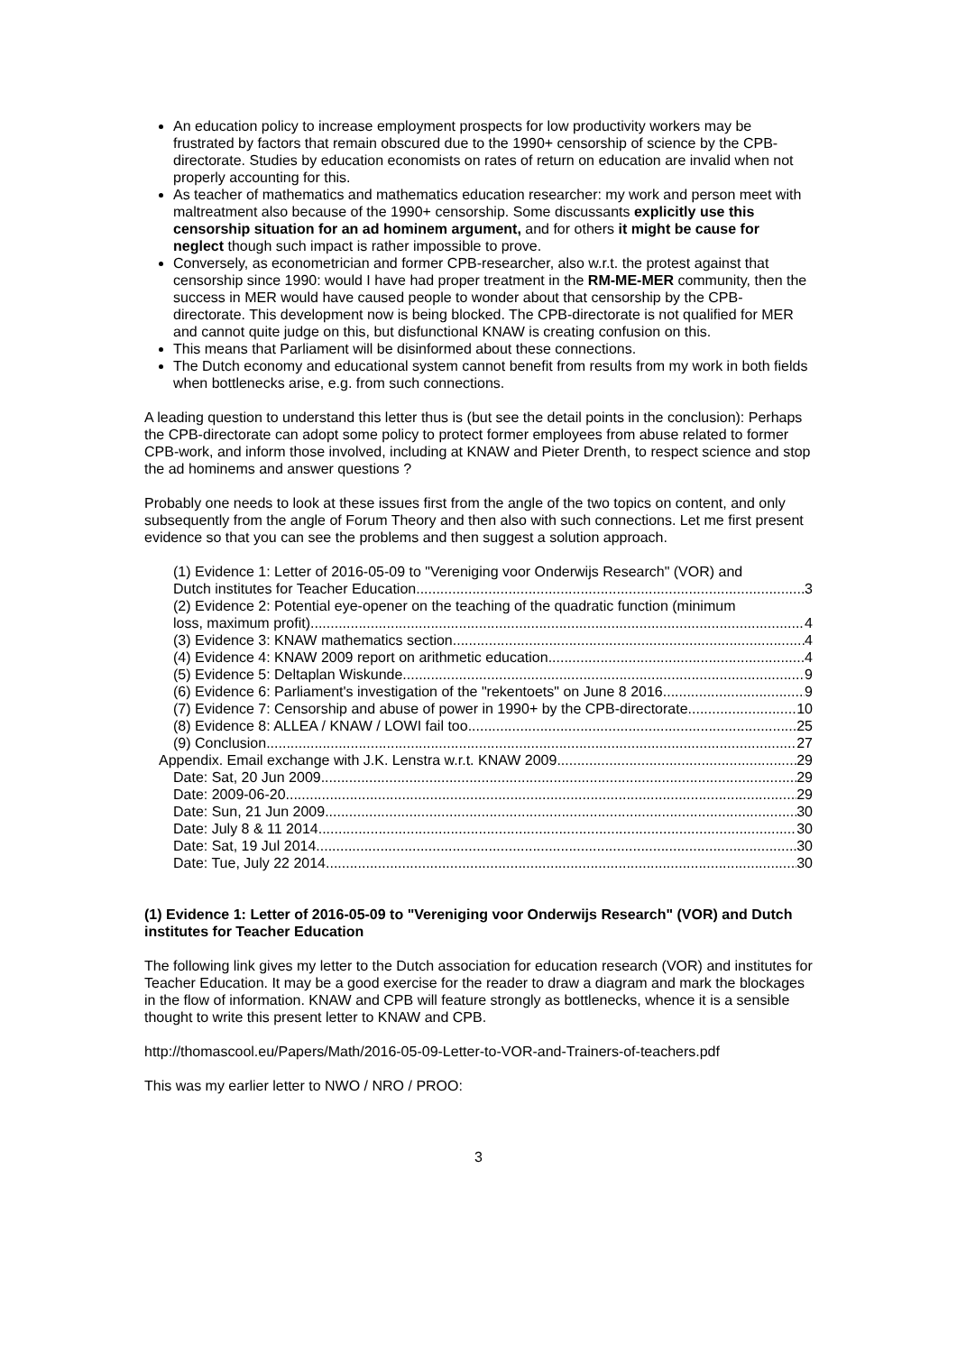An education policy to increase employment prospects for low productivity workers may be frustrated by factors that remain obscured due to the 1990+ censorship of science by the CPB-directorate. Studies by education economists on rates of return on education are invalid when not properly accounting for this.
As teacher of mathematics and mathematics education researcher: my work and person meet with maltreatment also because of the 1990+ censorship. Some discussants explicitly use this censorship situation for an ad hominem argument, and for others it might be cause for neglect though such impact is rather impossible to prove.
Conversely, as econometrician and former CPB-researcher, also w.r.t. the protest against that censorship since 1990: would I have had proper treatment in the RM-ME-MER community, then the success in MER would have caused people to wonder about that censorship by the CPB-directorate. This development now is being blocked. The CPB-directorate is not qualified for MER and cannot quite judge on this, but disfunctional KNAW is creating confusion on this.
This means that Parliament will be disinformed about these connections.
The Dutch economy and educational system cannot benefit from results from my work in both fields when bottlenecks arise, e.g. from such connections.
A leading question to understand this letter thus is (but see the detail points in the conclusion): Perhaps the CPB-directorate can adopt some policy to protect former employees from abuse related to former CPB-work, and inform those involved, including at KNAW and Pieter Drenth, to respect science and stop the ad hominems and answer questions ?
Probably one needs to look at these issues first from the angle of the two topics on content, and only subsequently from the angle of Forum Theory and then also with such connections. Let me first present evidence so that you can see the problems and then suggest a solution approach.
(1) Evidence 1: Letter of 2016-05-09 to "Vereniging voor Onderwijs Research" (VOR) and
Dutch institutes for Teacher Education 3
(2) Evidence 2: Potential eye-opener on the teaching of the quadratic function (minimum
loss, maximum profit) 4
(3) Evidence 3: KNAW mathematics section 4
(4) Evidence 4: KNAW 2009 report on arithmetic education 4
(5) Evidence 5: Deltaplan Wiskunde 9
(6) Evidence 6: Parliament's investigation of the "rekentoets" on June 8 2016 9
(7) Evidence 7: Censorship and abuse of power in 1990+ by the CPB-directorate 10
(8) Evidence 8: ALLEA / KNAW / LOWI fail too 25
(9) Conclusion 27
Appendix. Email exchange with J.K. Lenstra w.r.t. KNAW 2009 29
Date: Sat, 20 Jun 2009 29
Date: 2009-06-20 29
Date: Sun, 21 Jun 2009 30
Date: July 8 & 11 2014 30
Date: Sat, 19 Jul 2014 30
Date: Tue, July 22 2014 30
(1) Evidence 1: Letter of 2016-05-09 to "Vereniging voor Onderwijs Research" (VOR) and Dutch institutes for Teacher Education
The following link gives my letter to the Dutch association for education research (VOR) and institutes for Teacher Education. It may be a good exercise for the reader to draw a diagram and mark the blockages in the flow of information. KNAW and CPB will feature strongly as bottlenecks, whence it is a sensible thought to write this present letter to KNAW and CPB.
http://thomascool.eu/Papers/Math/2016-05-09-Letter-to-VOR-and-Trainers-of-teachers.pdf
This was my earlier letter to NWO / NRO / PROO:
3